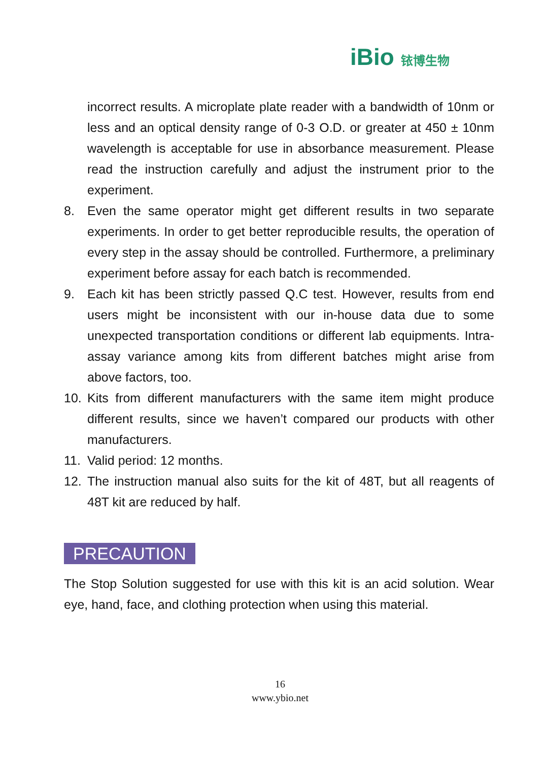iBio 铱博生物
incorrect results. A microplate plate reader with a bandwidth of 10nm or less and an optical density range of 0-3 O.D. or greater at 450 ± 10nm wavelength is acceptable for use in absorbance measurement. Please read the instruction carefully and adjust the instrument prior to the experiment.
8. Even the same operator might get different results in two separate experiments. In order to get better reproducible results, the operation of every step in the assay should be controlled. Furthermore, a preliminary experiment before assay for each batch is recommended.
9. Each kit has been strictly passed Q.C test. However, results from end users might be inconsistent with our in-house data due to some unexpected transportation conditions or different lab equipments. Intra-assay variance among kits from different batches might arise from above factors, too.
10. Kits from different manufacturers with the same item might produce different results, since we haven’t compared our products with other manufacturers.
11. Valid period: 12 months.
12. The instruction manual also suits for the kit of 48T, but all reagents of 48T kit are reduced by half.
PRECAUTION
The Stop Solution suggested for use with this kit is an acid solution. Wear eye, hand, face, and clothing protection when using this material.
16
www.ybio.net